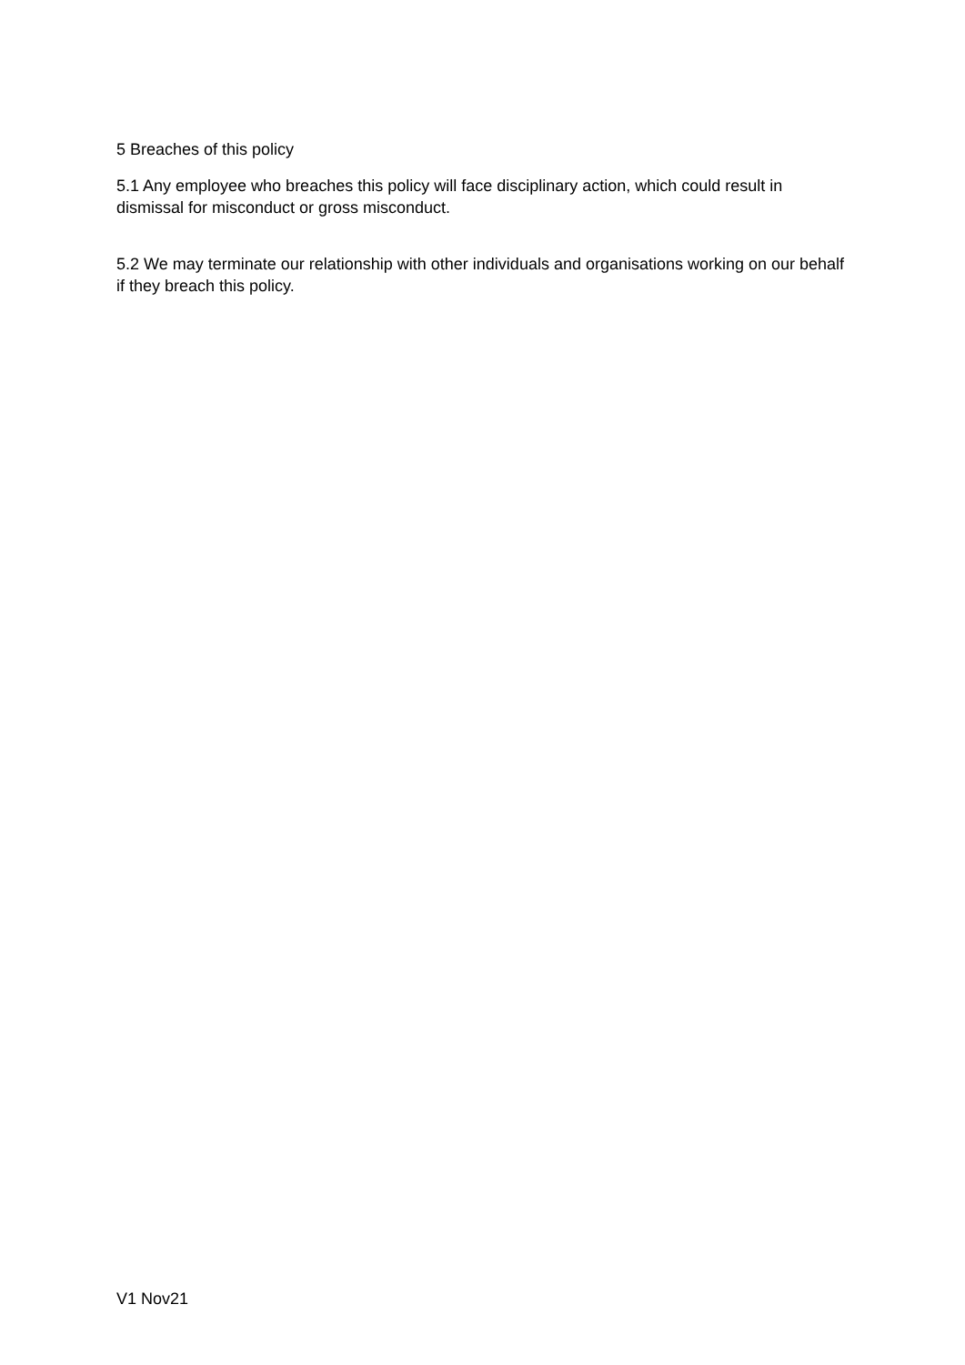5 Breaches of this policy
5.1 Any employee who breaches this policy will face disciplinary action, which could result in dismissal for misconduct or gross misconduct.
5.2 We may terminate our relationship with other individuals and organisations working on our behalf if they breach this policy.
V1 Nov21